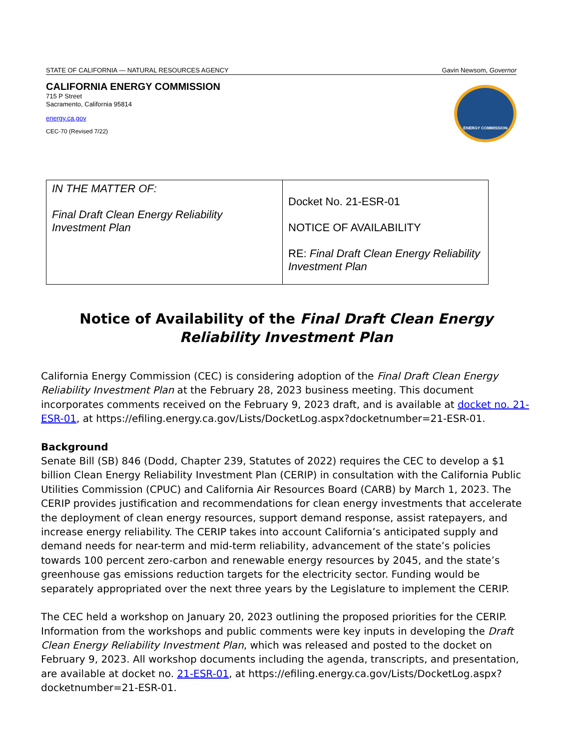STATE OF CALIFORNIA — NATURAL RESOURCES AGENCY Gavin Newsom, Governor
CALIFORNIA ENERGY COMMISSION
715 P Street
Sacramento, California 95814
energy.ca.gov
CEC-70 (Revised 7/22)
ENERGY COMMISSION
| IN THE MATTER OF: Final Draft Clean Energy Reliability Investment Plan | Docket No. 21-ESR-01 NOTICE OF AVAILABILITY RE: Final Draft Clean Energy Reliability Investment Plan |
Notice of Availability of the Final Draft Clean Energy Reliability Investment Plan
California Energy Commission (CEC) is considering adoption of the Final Draft Clean Energy Reliability Investment Plan at the February 28, 2023 business meeting. This document incorporates comments received on the February 9, 2023 draft, and is available at docket no. 21-ESR-01, at https://efiling.energy.ca.gov/Lists/DocketLog.aspx?docketnumber=21-ESR-01.
Background
Senate Bill (SB) 846 (Dodd, Chapter 239, Statutes of 2022) requires the CEC to develop a $1 billion Clean Energy Reliability Investment Plan (CERIP) in consultation with the California Public Utilities Commission (CPUC) and California Air Resources Board (CARB) by March 1, 2023. The CERIP provides justification and recommendations for clean energy investments that accelerate the deployment of clean energy resources, support demand response, assist ratepayers, and increase energy reliability. The CERIP takes into account California’s anticipated supply and demand needs for near-term and mid-term reliability, advancement of the state’s policies towards 100 percent zero-carbon and renewable energy resources by 2045, and the state’s greenhouse gas emissions reduction targets for the electricity sector. Funding would be separately appropriated over the next three years by the Legislature to implement the CERIP.
The CEC held a workshop on January 20, 2023 outlining the proposed priorities for the CERIP. Information from the workshops and public comments were key inputs in developing the Draft Clean Energy Reliability Investment Plan, which was released and posted to the docket on February 9, 2023. All workshop documents including the agenda, transcripts, and presentation, are available at docket no. 21-ESR-01, at https://efiling.energy.ca.gov/Lists/DocketLog.aspx?docketnumber=21-ESR-01.